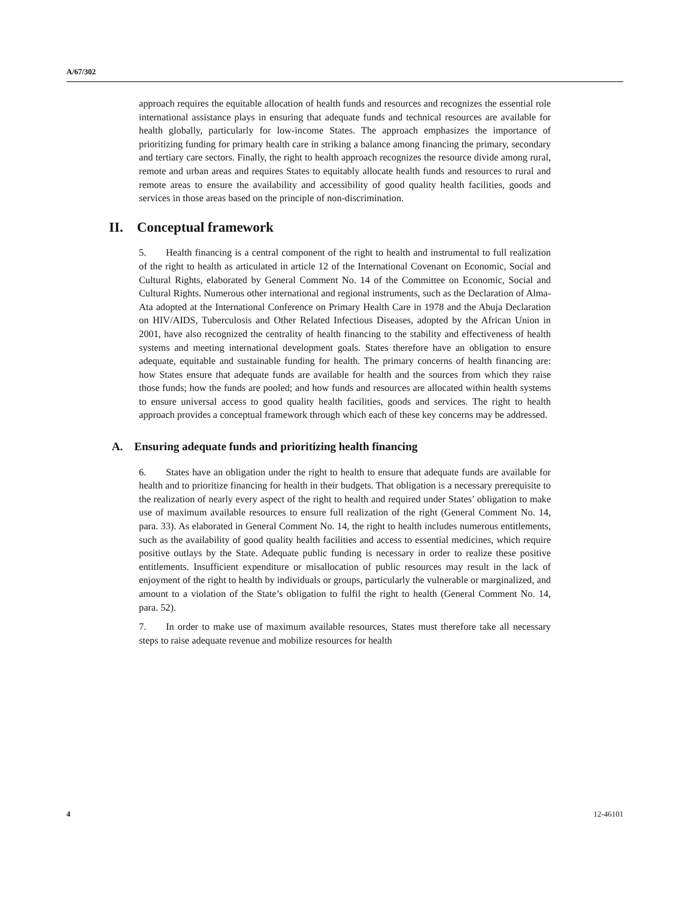A/67/302
approach requires the equitable allocation of health funds and resources and recognizes the essential role international assistance plays in ensuring that adequate funds and technical resources are available for health globally, particularly for low-income States. The approach emphasizes the importance of prioritizing funding for primary health care in striking a balance among financing the primary, secondary and tertiary care sectors. Finally, the right to health approach recognizes the resource divide among rural, remote and urban areas and requires States to equitably allocate health funds and resources to rural and remote areas to ensure the availability and accessibility of good quality health facilities, goods and services in those areas based on the principle of non-discrimination.
II. Conceptual framework
5. Health financing is a central component of the right to health and instrumental to full realization of the right to health as articulated in article 12 of the International Covenant on Economic, Social and Cultural Rights, elaborated by General Comment No. 14 of the Committee on Economic, Social and Cultural Rights. Numerous other international and regional instruments, such as the Declaration of Alma-Ata adopted at the International Conference on Primary Health Care in 1978 and the Abuja Declaration on HIV/AIDS, Tuberculosis and Other Related Infectious Diseases, adopted by the African Union in 2001, have also recognized the centrality of health financing to the stability and effectiveness of health systems and meeting international development goals. States therefore have an obligation to ensure adequate, equitable and sustainable funding for health. The primary concerns of health financing are: how States ensure that adequate funds are available for health and the sources from which they raise those funds; how the funds are pooled; and how funds and resources are allocated within health systems to ensure universal access to good quality health facilities, goods and services. The right to health approach provides a conceptual framework through which each of these key concerns may be addressed.
A. Ensuring adequate funds and prioritizing health financing
6. States have an obligation under the right to health to ensure that adequate funds are available for health and to prioritize financing for health in their budgets. That obligation is a necessary prerequisite to the realization of nearly every aspect of the right to health and required under States’ obligation to make use of maximum available resources to ensure full realization of the right (General Comment No. 14, para. 33). As elaborated in General Comment No. 14, the right to health includes numerous entitlements, such as the availability of good quality health facilities and access to essential medicines, which require positive outlays by the State. Adequate public funding is necessary in order to realize these positive entitlements. Insufficient expenditure or misallocation of public resources may result in the lack of enjoyment of the right to health by individuals or groups, particularly the vulnerable or marginalized, and amount to a violation of the State’s obligation to fulfil the right to health (General Comment No. 14, para. 52).
7. In order to make use of maximum available resources, States must therefore take all necessary steps to raise adequate revenue and mobilize resources for health
4 12-46101